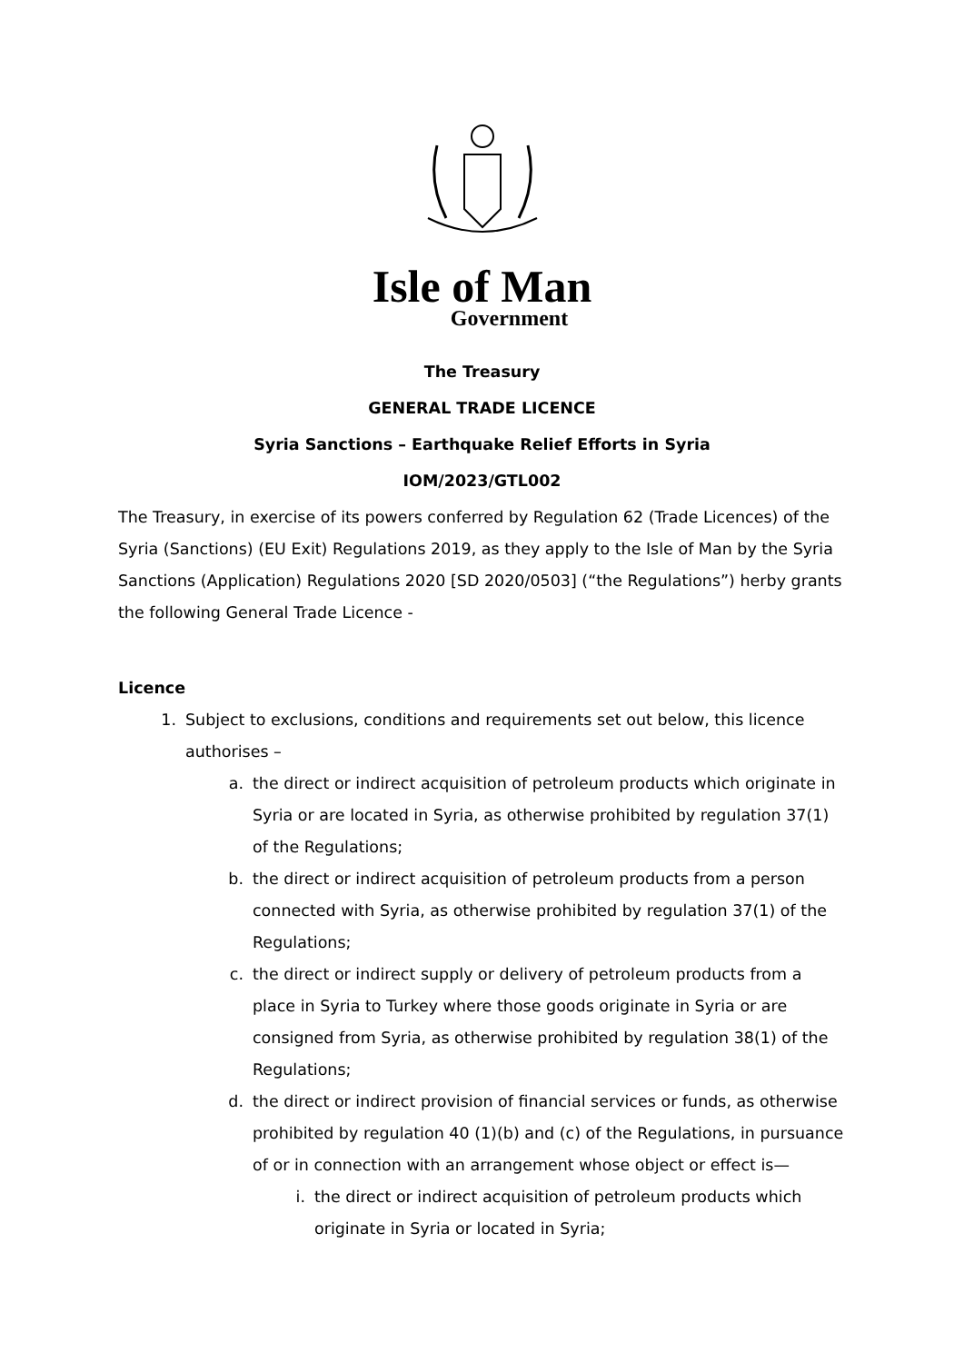Isle of Man
Government
The Treasury
GENERAL TRADE LICENCE
Syria Sanctions – Earthquake Relief Efforts in Syria
IOM/2023/GTL002
The Treasury, in exercise of its powers conferred by Regulation 62 (Trade Licences) of the Syria (Sanctions) (EU Exit) Regulations 2019, as they apply to the Isle of Man by the Syria Sanctions (Application) Regulations 2020 [SD 2020/0503] (“the Regulations”) herby grants the following General Trade Licence -
Licence
1. Subject to exclusions, conditions and requirements set out below, this licence authorises –
a. the direct or indirect acquisition of petroleum products which originate in Syria or are located in Syria, as otherwise prohibited by regulation 37(1) of the Regulations;
b. the direct or indirect acquisition of petroleum products from a person connected with Syria, as otherwise prohibited by regulation 37(1) of the Regulations;
c. the direct or indirect supply or delivery of petroleum products from a place in Syria to Turkey where those goods originate in Syria or are consigned from Syria, as otherwise prohibited by regulation 38(1) of the Regulations;
d. the direct or indirect provision of financial services or funds, as otherwise prohibited by regulation 40 (1)(b) and (c) of the Regulations, in pursuance of or in connection with an arrangement whose object or effect is—
i. the direct or indirect acquisition of petroleum products which originate in Syria or located in Syria;